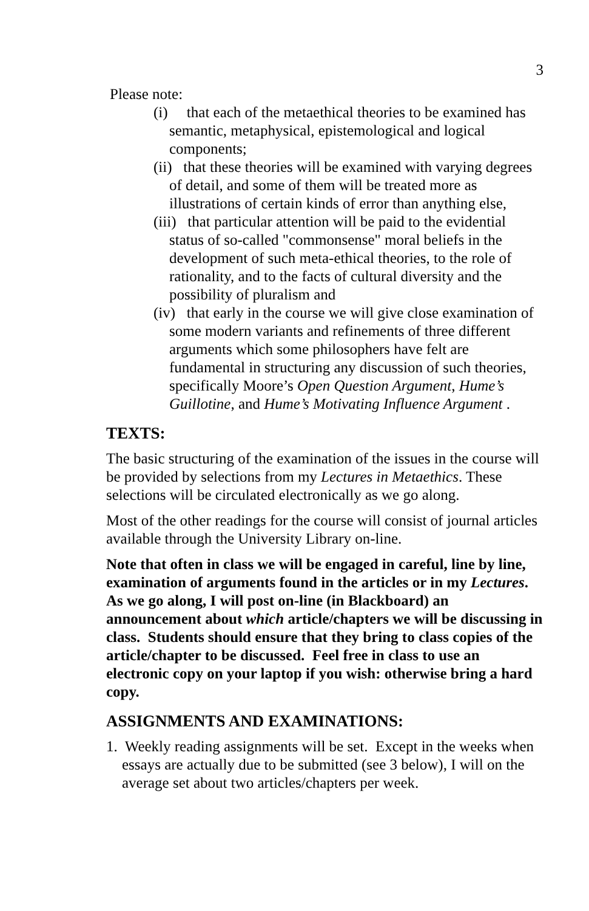3
Please note:
(i) that each of the metaethical theories to be examined has semantic, metaphysical, epistemological and logical components;
(ii) that these theories will be examined with varying degrees of detail, and some of them will be treated more as illustrations of certain kinds of error than anything else,
(iii) that particular attention will be paid to the evidential status of so-called "commonsense" moral beliefs in the development of such meta-ethical theories, to the role of rationality, and to the facts of cultural diversity and the possibility of pluralism and
(iv) that early in the course we will give close examination of some modern variants and refinements of three different arguments which some philosophers have felt are fundamental in structuring any discussion of such theories, specifically Moore’s Open Question Argument, Hume’s Guillotine, and Hume’s Motivating Influence Argument .
TEXTS:
The basic structuring of the examination of the issues in the course will be provided by selections from my Lectures in Metaethics. These selections will be circulated electronically as we go along.
Most of the other readings for the course will consist of journal articles available through the University Library on-line.
Note that often in class we will be engaged in careful, line by line, examination of arguments found in the articles or in my Lectures. As we go along, I will post on-line (in Blackboard) an announcement about which article/chapters we will be discussing in class. Students should ensure that they bring to class copies of the article/chapter to be discussed. Feel free in class to use an electronic copy on your laptop if you wish: otherwise bring a hard copy.
ASSIGNMENTS AND EXAMINATIONS:
1. Weekly reading assignments will be set. Except in the weeks when essays are actually due to be submitted (see 3 below), I will on the average set about two articles/chapters per week.